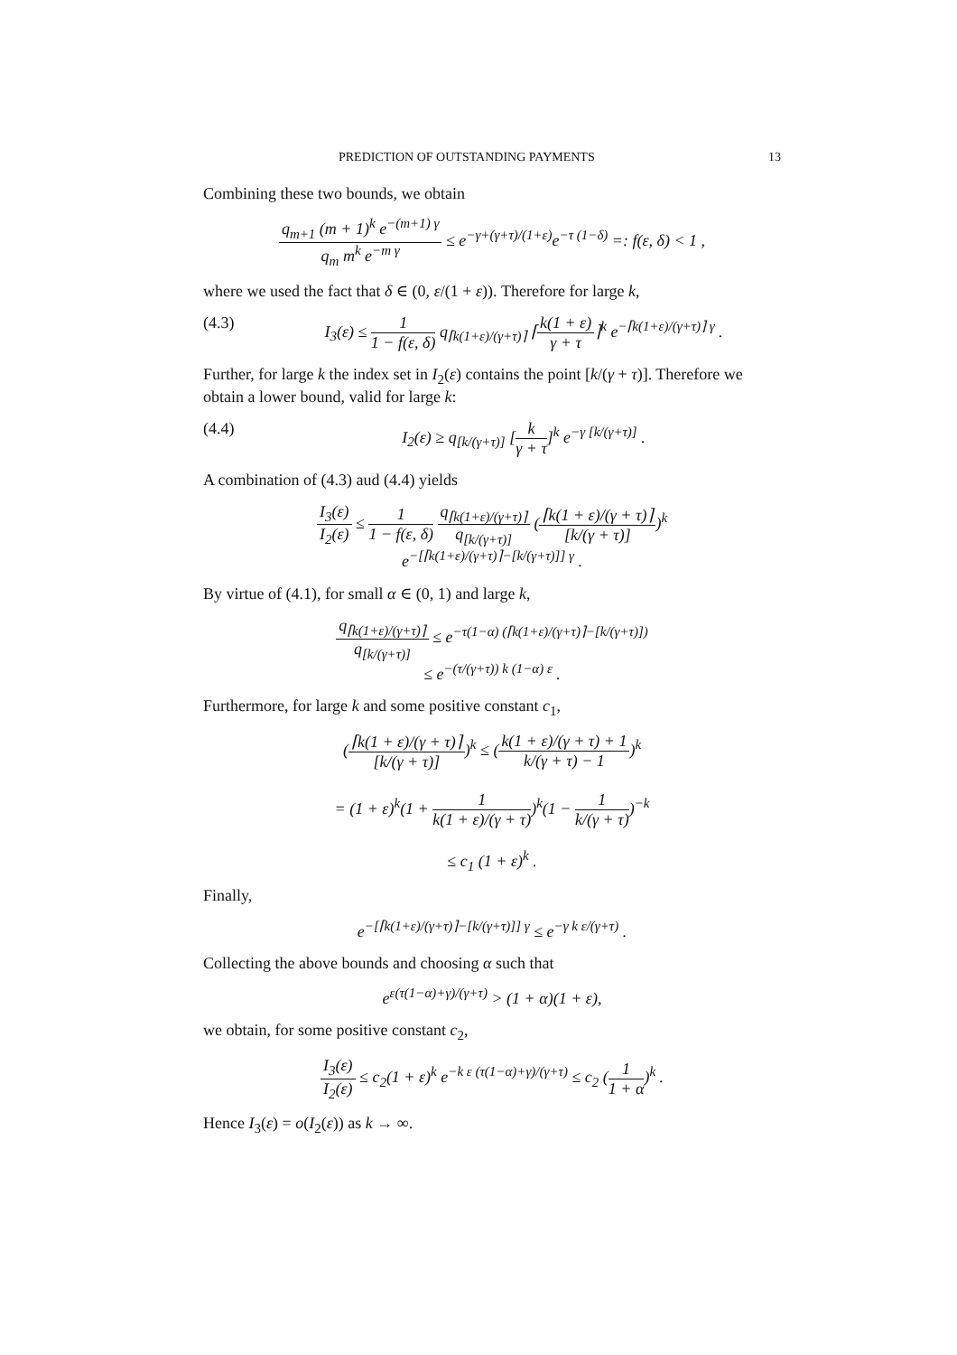PREDICTION OF OUTSTANDING PAYMENTS 13
Combining these two bounds, we obtain
q<sub>m+1</sub> (m + 1)<sup>k</sup> e<sup>−(m+1) γ</sup> q<sub>m</sub> m<sup>k</sup> e<sup>−m γ</sup> ≤ e<sup>−γ+(γ+τ)/(1+ε)</sup>e<sup>−τ (1−δ)</sup> =: f(ε, δ) < 1 ,
where we used the fact that δ ∈ (0, ε/(1 + ε)). Therefore for large k,
(4.3) I<sub>3</sub>(ε) ≤ 1 1 − f(ε, δ) q<sub>⌈k(1+ε)/(γ+τ)⌉</sub> ⌈k(1 + ε) γ + τ⌉<sup>k</sup> e<sup>−⌈k(1+ε)/(γ+τ)⌉ γ</sup> .
Further, for large k the index set in I<sub>2</sub>(ε) contains the point [k/(γ + τ)]. Therefore we obtain a lower bound, valid for large k:
(4.4) I<sub>2</sub>(ε) ≥ q<sub>[k/(γ+τ)]</sub> [k γ + τ]<sup>k</sup> e<sup>−γ [k/(γ+τ)]</sup> .
A combination of (4.3) aud (4.4) yields
I<sub>3</sub>(ε) I<sub>2</sub>(ε) ≤ 1 1 − f(ε, δ) q<sub>⌈k(1+ε)/(γ+τ)⌉</sub> q<sub>[k/(γ+τ)]</sub> (⌈k(1 + ε)/(γ + τ)⌉ [k/(γ + τ)])<sup>k</sup>
e<sup>−[⌈k(1+ε)/(γ+τ)⌉−[k/(γ+τ)]] γ</sup> .
By virtue of (4.1), for small α ∈ (0, 1) and large k,
q<sub>⌈k(1+ε)/(γ+τ)⌉</sub> q<sub>[k/(γ+τ)]</sub> ≤ e<sup>−τ(1−α) (⌈k(1+ε)/(γ+τ)⌉−[k/(γ+τ)])</sup>
≤ e<sup>−(τ/(γ+τ)) k (1−α) ε</sup> .
Furthermore, for large k and some positive constant c<sub>1</sub>,
(⌈k(1 + ε)/(γ + τ)⌉ [k/(γ + τ)])<sup>k</sup> ≤ (k(1 + ε)/(γ + τ) + 1 k/(γ + τ) − 1)<sup>k</sup>
= (1 + ε)<sup>k</sup>(1 + 1 k(1 + ε)/(γ + τ))<sup>k</sup>(1 − 1 k/(γ + τ))<sup>−k</sup>
≤ c<sub>1</sub> (1 + ε)<sup>k</sup> .
Finally,
e<sup>−[⌈k(1+ε)/(γ+τ)⌉−[k/(γ+τ)]] γ</sup> ≤ e<sup>−γ k ε/(γ+τ)</sup> .
Collecting the above bounds and choosing α such that
e<sup>ε(τ(1−α)+γ)/(γ+τ)</sup> > (1 + α)(1 + ε),
we obtain, for some positive constant c<sub>2</sub>,
I<sub>3</sub>(ε) I<sub>2</sub>(ε) ≤ c<sub>2</sub>(1 + ε)<sup>k</sup> e<sup>−k ε (τ(1−α)+γ)/(γ+τ)</sup> ≤ c<sub>2</sub> (1 1 + α)<sup>k</sup> .
Hence I<sub>3</sub>(ε) = o(I<sub>2</sub>(ε)) as k → ∞.